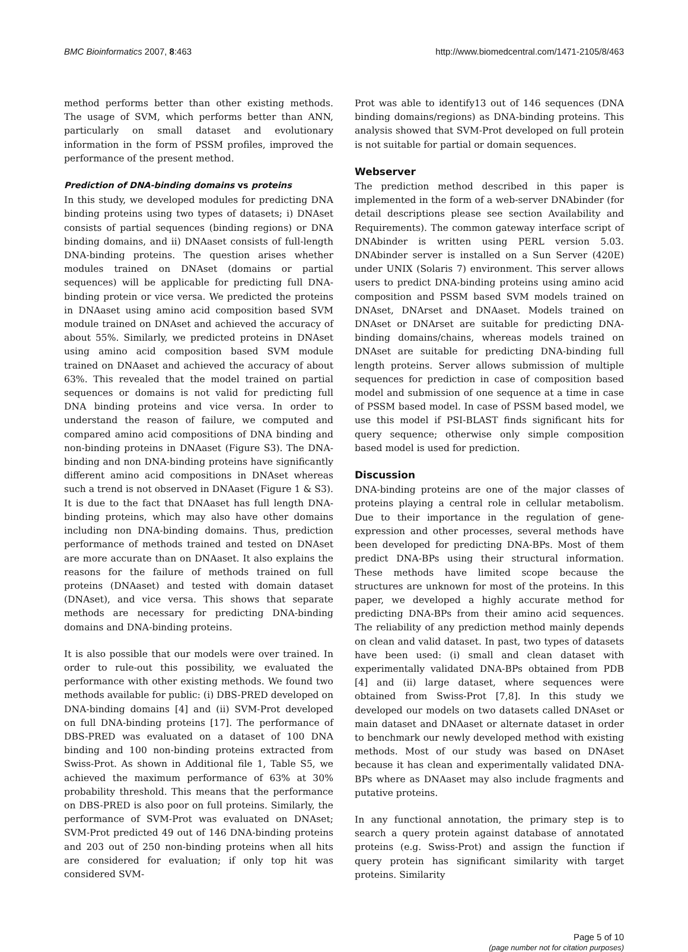BMC Bioinformatics 2007, 8:463 http://www.biomedcentral.com/1471-2105/8/463
method performs better than other existing methods. The usage of SVM, which performs better than ANN, particularly on small dataset and evolutionary information in the form of PSSM profiles, improved the performance of the present method.
Prediction of DNA-binding domains vs proteins
In this study, we developed modules for predicting DNA binding proteins using two types of datasets; i) DNAset consists of partial sequences (binding regions) or DNA binding domains, and ii) DNAaset consists of full-length DNA-binding proteins. The question arises whether modules trained on DNAset (domains or partial sequences) will be applicable for predicting full DNA-binding protein or vice versa. We predicted the proteins in DNAaset using amino acid composition based SVM module trained on DNAset and achieved the accuracy of about 55%. Similarly, we predicted proteins in DNAset using amino acid composition based SVM module trained on DNAaset and achieved the accuracy of about 63%. This revealed that the model trained on partial sequences or domains is not valid for predicting full DNA binding proteins and vice versa. In order to understand the reason of failure, we computed and compared amino acid compositions of DNA binding and non-binding proteins in DNAaset (Figure S3). The DNA-binding and non DNA-binding proteins have significantly different amino acid compositions in DNAset whereas such a trend is not observed in DNAaset (Figure 1 & S3). It is due to the fact that DNAaset has full length DNA-binding proteins, which may also have other domains including non DNA-binding domains. Thus, prediction performance of methods trained and tested on DNAset are more accurate than on DNAaset. It also explains the reasons for the failure of methods trained on full proteins (DNAaset) and tested with domain dataset (DNAset), and vice versa. This shows that separate methods are necessary for predicting DNA-binding domains and DNA-binding proteins.
It is also possible that our models were over trained. In order to rule-out this possibility, we evaluated the performance with other existing methods. We found two methods available for public: (i) DBS-PRED developed on DNA-binding domains [4] and (ii) SVM-Prot developed on full DNA-binding proteins [17]. The performance of DBS-PRED was evaluated on a dataset of 100 DNA binding and 100 non-binding proteins extracted from Swiss-Prot. As shown in Additional file 1, Table S5, we achieved the maximum performance of 63% at 30% probability threshold. This means that the performance on DBS-PRED is also poor on full proteins. Similarly, the performance of SVM-Prot was evaluated on DNAset; SVM-Prot predicted 49 out of 146 DNA-binding proteins and 203 out of 250 non-binding proteins when all hits are considered for evaluation; if only top hit was considered SVM-
Prot was able to identify13 out of 146 sequences (DNA binding domains/regions) as DNA-binding proteins. This analysis showed that SVM-Prot developed on full protein is not suitable for partial or domain sequences.
Webserver
The prediction method described in this paper is implemented in the form of a web-server DNAbinder (for detail descriptions please see section Availability and Requirements). The common gateway interface script of DNAbinder is written using PERL version 5.03. DNAbinder server is installed on a Sun Server (420E) under UNIX (Solaris 7) environment. This server allows users to predict DNA-binding proteins using amino acid composition and PSSM based SVM models trained on DNAset, DNArset and DNAaset. Models trained on DNAset or DNArset are suitable for predicting DNA-binding domains/chains, whereas models trained on DNAset are suitable for predicting DNA-binding full length proteins. Server allows submission of multiple sequences for prediction in case of composition based model and submission of one sequence at a time in case of PSSM based model. In case of PSSM based model, we use this model if PSI-BLAST finds significant hits for query sequence; otherwise only simple composition based model is used for prediction.
Discussion
DNA-binding proteins are one of the major classes of proteins playing a central role in cellular metabolism. Due to their importance in the regulation of gene-expression and other processes, several methods have been developed for predicting DNA-BPs. Most of them predict DNA-BPs using their structural information. These methods have limited scope because the structures are unknown for most of the proteins. In this paper, we developed a highly accurate method for predicting DNA-BPs from their amino acid sequences. The reliability of any prediction method mainly depends on clean and valid dataset. In past, two types of datasets have been used: (i) small and clean dataset with experimentally validated DNA-BPs obtained from PDB [4] and (ii) large dataset, where sequences were obtained from Swiss-Prot [7,8]. In this study we developed our models on two datasets called DNAset or main dataset and DNAaset or alternate dataset in order to benchmark our newly developed method with existing methods. Most of our study was based on DNAset because it has clean and experimentally validated DNA-BPs where as DNAaset may also include fragments and putative proteins.
In any functional annotation, the primary step is to search a query protein against database of annotated proteins (e.g. Swiss-Prot) and assign the function if query protein has significant similarity with target proteins. Similarity
Page 5 of 10
(page number not for citation purposes)